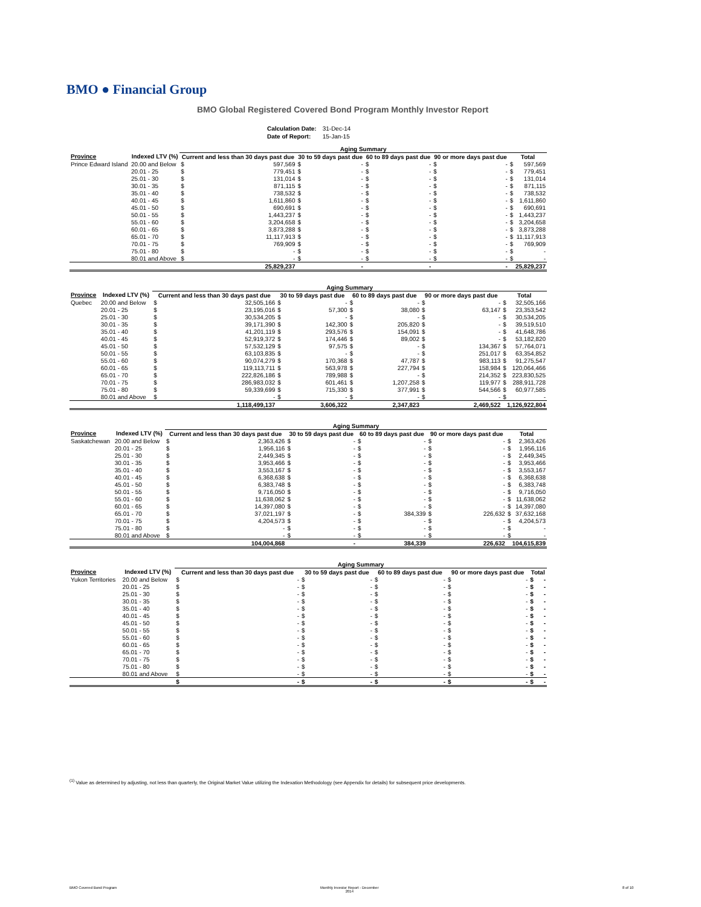BMO ● Financial Group
BMO Global Registered Covered Bond Program Monthly Investor Report
| Calculation Date: | 31-Dec-14 |
| Date of Report: | 15-Jan-15 |
| | | Aging Summary | | | | | | | | | |
| --- | --- | --- | --- | --- | --- | --- | --- | --- | --- | --- | --- |
| Province | Indexed LTV (%) | Current and less than 30 days past due | | 30 to 59 days past due | | 60 to 89 days past due | | 90 or more days past due | | Total | |
| Prince Edward Island | 20.00 and Below | $ | 597,569 | $ | - | $ | - | $ | - | $ | 597,569 |
| | 20.01 - 25 | $ | 779,451 | $ | - | $ | - | $ | - | $ | 779,451 |
| | 25.01 - 30 | $ | 131,014 | $ | - | $ | - | $ | - | $ | 131,014 |
| | 30.01 - 35 | $ | 871,115 | $ | - | $ | - | $ | - | $ | 871,115 |
| | 35.01 - 40 | $ | 738,532 | $ | - | $ | - | $ | - | $ | 738,532 |
| | 40.01 - 45 | $ | 1,611,860 | $ | - | $ | - | $ | - | $ | 1,611,860 |
| | 45.01 - 50 | $ | 690,691 | $ | - | $ | - | $ | - | $ | 690,691 |
| | 50.01 - 55 | $ | 1,443,237 | $ | - | $ | - | $ | - | $ | 1,443,237 |
| | 55.01 - 60 | $ | 3,204,658 | $ | - | $ | - | $ | - | $ | 3,204,658 |
| | 60.01 - 65 | $ | 3,873,288 | $ | - | $ | - | $ | - | $ | 3,873,288 |
| | 65.01 - 70 | $ | 11,117,913 | $ | - | $ | - | $ | - | $ | 11,117,913 |
| | 70.01 - 75 | $ | 769,909 | $ | - | $ | - | $ | - | $ | 769,909 |
| | 75.01 - 80 | $ | - | $ | - | $ | - | $ | - | $ | - |
| | 80.01 and Above | $ | - | $ | - | $ | - | $ | - | $ | - |
| | | 25,829,237 | | - | | - | | - | | 25,829,237 | |
| | | Aging Summary | | | | | | | | | |
| --- | --- | --- | --- | --- | --- | --- | --- | --- | --- | --- | --- |
| Province | Indexed LTV (%) | Current and less than 30 days past due | | 30 to 59 days past due | | 60 to 89 days past due | | 90 or more days past due | | Total | |
| Quebec | 20.00 and Below | $ | 32,505,166 | $ | - | $ | - | $ | - | $ | 32,505,166 |
| | 20.01 - 25 | $ | 23,195,016 | $ | 57,300 | $ | 38,080 | $ | 63,147 | $ | 23,353,542 |
| | 25.01 - 30 | $ | 30,534,205 | $ | - | $ | - | $ | - | $ | 30,534,205 |
| | 30.01 - 35 | $ | 39,171,390 | $ | 142,300 | $ | 205,820 | $ | - | $ | 39,519,510 |
| | 35.01 - 40 | $ | 41,201,119 | $ | 293,576 | $ | 154,091 | $ | - | $ | 41,648,786 |
| | 40.01 - 45 | $ | 52,919,372 | $ | 174,446 | $ | 89,002 | $ | - | $ | 53,182,820 |
| | 45.01 - 50 | $ | 57,532,129 | $ | 97,575 | $ | - | $ | 134,367 | $ | 57,764,071 |
| | 50.01 - 55 | $ | 63,103,835 | $ | - | $ | - | $ | 251,017 | $ | 63,354,852 |
| | 55.01 - 60 | $ | 90,074,279 | $ | 170,368 | $ | 47,787 | $ | 983,113 | $ | 91,275,547 |
| | 60.01 - 65 | $ | 119,113,711 | $ | 563,978 | $ | 227,794 | $ | 158,984 | $ | 120,064,466 |
| | 65.01 - 70 | $ | 222,826,186 | $ | 789,988 | $ | - | $ | 214,352 | $ | 223,830,525 |
| | 70.01 - 75 | $ | 286,983,032 | $ | 601,461 | $ | 1,207,258 | $ | 119,977 | $ | 288,911,728 |
| | 75.01 - 80 | $ | 59,339,699 | $ | 715,330 | $ | 377,991 | $ | 544,566 | $ | 60,977,585 |
| | 80.01 and Above | $ | - | $ | - | $ | - | $ | - | $ | - |
| | | 1,118,499,137 | | 3,606,322 | | 2,347,823 | | 2,469,522 | | 1,126,922,804 | |
| | | Aging Summary | | | | | | | | | |
| --- | --- | --- | --- | --- | --- | --- | --- | --- | --- | --- | --- |
| Province | Indexed LTV (%) | Current and less than 30 days past due | | 30 to 59 days past due | | 60 to 89 days past due | | 90 or more days past due | | Total | |
| Saskatchewan | 20.00 and Below | $ | 2,363,426 | $ | - | $ | - | $ | - | $ | 2,363,426 |
| | 20.01 - 25 | $ | 1,956,116 | $ | - | $ | - | $ | - | $ | 1,956,116 |
| | 25.01 - 30 | $ | 2,449,345 | $ | - | $ | - | $ | - | $ | 2,449,345 |
| | 30.01 - 35 | $ | 3,953,466 | $ | - | $ | - | $ | - | $ | 3,953,466 |
| | 35.01 - 40 | $ | 3,553,167 | $ | - | $ | - | $ | - | $ | 3,553,167 |
| | 40.01 - 45 | $ | 6,368,638 | $ | - | $ | - | $ | - | $ | 6,368,638 |
| | 45.01 - 50 | $ | 6,383,748 | $ | - | $ | - | $ | - | $ | 6,383,748 |
| | 50.01 - 55 | $ | 9,716,050 | $ | - | $ | - | $ | - | $ | 9,716,050 |
| | 55.01 - 60 | $ | 11,638,062 | $ | - | $ | - | $ | - | $ | 11,638,062 |
| | 60.01 - 65 | $ | 14,397,080 | $ | - | $ | - | $ | - | $ | 14,397,080 |
| | 65.01 - 70 | $ | 37,021,197 | $ | - | $ | 384,339 | $ | 226,632 | $ | 37,632,168 |
| | 70.01 - 75 | $ | 4,204,573 | $ | - | $ | - | $ | - | $ | 4,204,573 |
| | 75.01 - 80 | $ | - | $ | - | $ | - | $ | - | $ | - |
| | 80.01 and Above | $ | - | $ | - | $ | - | $ | - | $ | - |
| | | 104,004,868 | | - | | 384,339 | | 226,632 | | 104,615,839 | |
| | | Aging Summary | | | | | | | | | |
| --- | --- | --- | --- | --- | --- | --- | --- | --- | --- | --- | --- |
| Province | Indexed LTV (%) | Current and less than 30 days past due | | 30 to 59 days past due | | 60 to 89 days past due | | 90 or more days past due | | Total | |
| Yukon Territories | 20.00 and Below | $ | - | $ | - | $ | - | $ | - | $ | - |
| | 20.01 - 25 | $ | - | $ | - | $ | - | $ | - | $ | - |
| | 25.01 - 30 | $ | - | $ | - | $ | - | $ | - | $ | - |
| | 30.01 - 35 | $ | - | $ | - | $ | - | $ | - | $ | - |
| | 35.01 - 40 | $ | - | $ | - | $ | - | $ | - | $ | - |
| | 40.01 - 45 | $ | - | $ | - | $ | - | $ | - | $ | - |
| | 45.01 - 50 | $ | - | $ | - | $ | - | $ | - | $ | - |
| | 50.01 - 55 | $ | - | $ | - | $ | - | $ | - | $ | - |
| | 55.01 - 60 | $ | - | $ | - | $ | - | $ | - | $ | - |
| | 60.01 - 65 | $ | - | $ | - | $ | - | $ | - | $ | - |
| | 65.01 - 70 | $ | - | $ | - | $ | - | $ | - | $ | - |
| | 70.01 - 75 | $ | - | $ | - | $ | - | $ | - | $ | - |
| | 75.01 - 80 | $ | - | $ | - | $ | - | $ | - | $ | - |
| | 80.01 and Above | $ | - | $ | - | $ | - | $ | - | $ | - |
| | | $ | - | $ | - | $ | - | $ | - | $ | - |
<sup>(1)</sup> Value as determined by adjusting, not less than quarterly, the Original Market Value utilizing the Indexation Methodology (see Appendix for details) for subsequent price developments.
BMO Covered Bond Program
Monthly Investor Report - December
2014
8 of 10